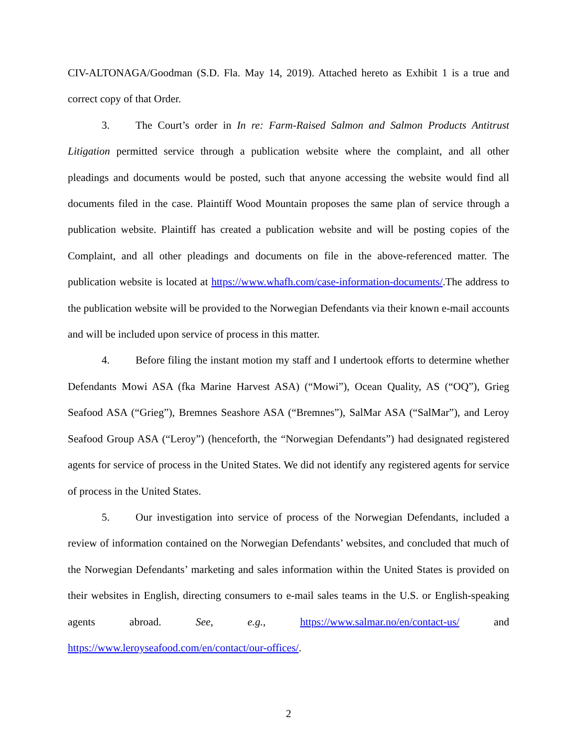CIV-ALTONAGA/Goodman (S.D. Fla. May 14, 2019). Attached hereto as Exhibit 1 is a true and correct copy of that Order.
3. The Court’s order in In re: Farm-Raised Salmon and Salmon Products Antitrust Litigation permitted service through a publication website where the complaint, and all other pleadings and documents would be posted, such that anyone accessing the website would find all documents filed in the case. Plaintiff Wood Mountain proposes the same plan of service through a publication website. Plaintiff has created a publication website and will be posting copies of the Complaint, and all other pleadings and documents on file in the above-referenced matter. The publication website is located at https://www.whafh.com/case-information-documents/.The address to the publication website will be provided to the Norwegian Defendants via their known e-mail accounts and will be included upon service of process in this matter.
4. Before filing the instant motion my staff and I undertook efforts to determine whether Defendants Mowi ASA (fka Marine Harvest ASA) (“Mowi”), Ocean Quality, AS (“OQ”), Grieg Seafood ASA (“Grieg”), Bremnes Seashore ASA (“Bremnes”), SalMar ASA (“SalMar”), and Leroy Seafood Group ASA (“Leroy”) (henceforth, the “Norwegian Defendants”) had designated registered agents for service of process in the United States. We did not identify any registered agents for service of process in the United States.
5. Our investigation into service of process of the Norwegian Defendants, included a review of information contained on the Norwegian Defendants’ websites, and concluded that much of the Norwegian Defendants’ marketing and sales information within the United States is provided on their websites in English, directing consumers to e-mail sales teams in the U.S. or English-speaking agents abroad. See, e.g., https://www.salmar.no/en/contact-us/ and https://www.leroyseafood.com/en/contact/our-offices/.
2